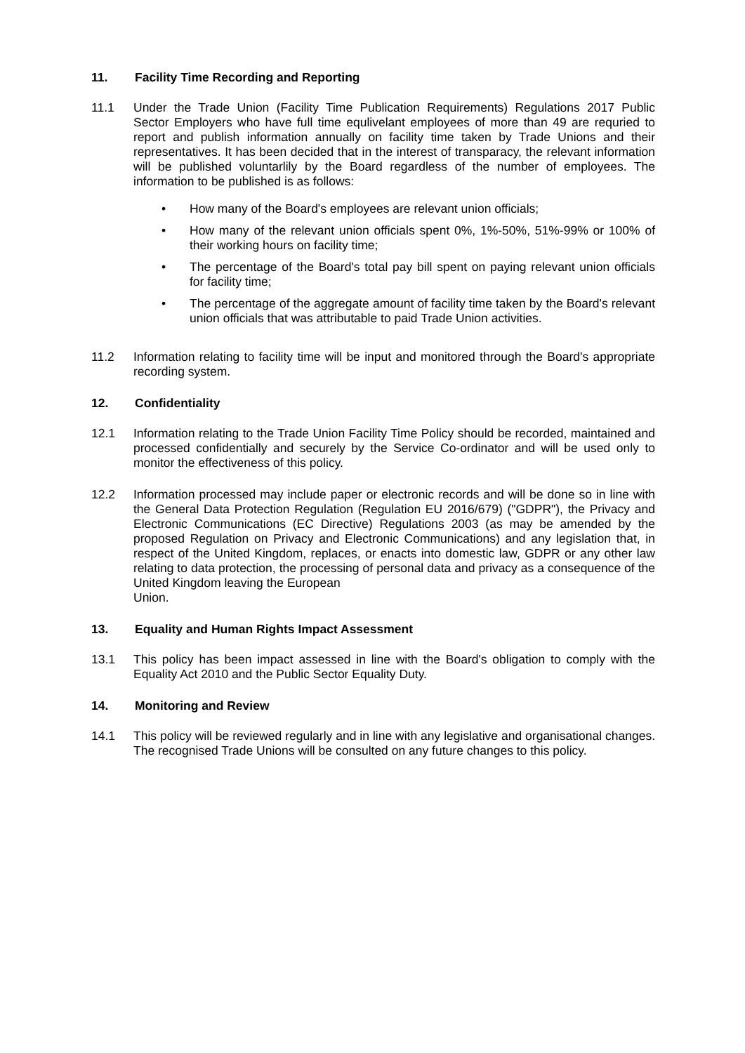11. Facility Time Recording and Reporting
11.1 Under the Trade Union (Facility Time Publication Requirements) Regulations 2017 Public Sector Employers who have full time equlivelant employees of more than 49 are requried to report and publish information annually on facility time taken by Trade Unions and their representatives. It has been decided that in the interest of transparacy, the relevant information will be published voluntarlily by the Board regardless of the number of employees. The information to be published is as follows:
• How many of the Board's employees are relevant union officials;
• How many of the relevant union officials spent 0%, 1%-50%, 51%-99% or 100% of their working hours on facility time;
• The percentage of the Board's total pay bill spent on paying relevant union officials for facility time;
• The percentage of the aggregate amount of facility time taken by the Board's relevant union officials that was attributable to paid Trade Union activities.
11.2 Information relating to facility time will be input and monitored through the Board's appropriate recording system.
12. Confidentiality
12.1 Information relating to the Trade Union Facility Time Policy should be recorded, maintained and processed confidentially and securely by the Service Co-ordinator and will be used only to monitor the effectiveness of this policy.
12.2 Information processed may include paper or electronic records and will be done so in line with the General Data Protection Regulation (Regulation EU 2016/679) ("GDPR"), the Privacy and Electronic Communications (EC Directive) Regulations 2003 (as may be amended by the proposed Regulation on Privacy and Electronic Communications) and any legislation that, in respect of the United Kingdom, replaces, or enacts into domestic law, GDPR or any other law relating to data protection, the processing of personal data and privacy as a consequence of the United Kingdom leaving the European
Union.
13. Equality and Human Rights Impact Assessment
13.1 This policy has been impact assessed in line with the Board's obligation to comply with the Equality Act 2010 and the Public Sector Equality Duty.
14. Monitoring and Review
14.1 This policy will be reviewed regularly and in line with any legislative and organisational changes. The recognised Trade Unions will be consulted on any future changes to this policy.